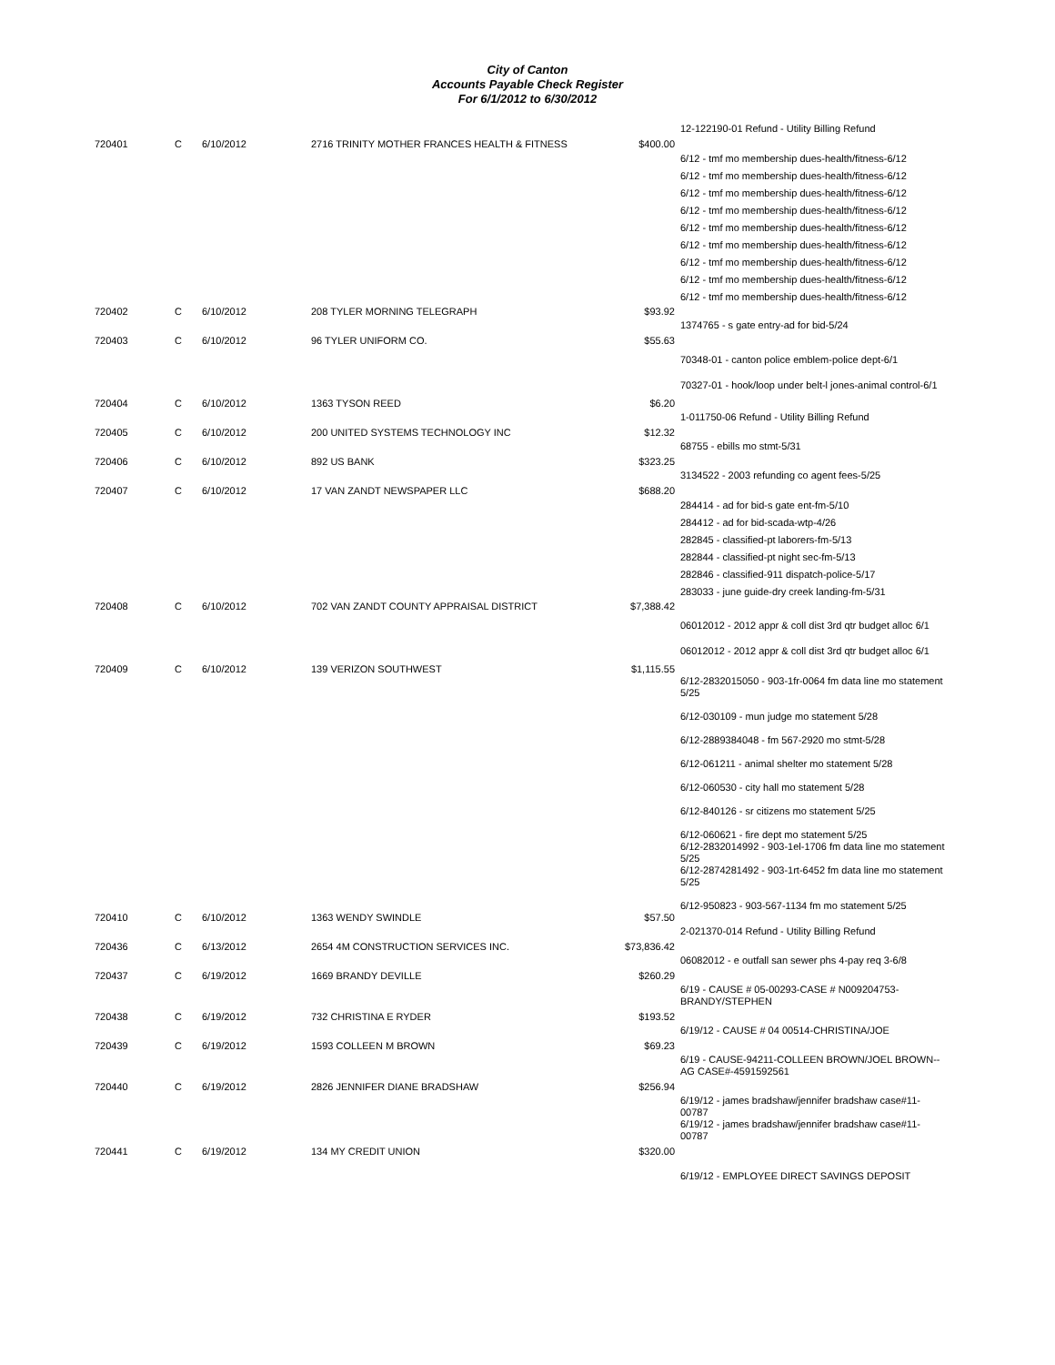City of Canton
Accounts Payable Check Register
For 6/1/2012 to 6/30/2012
| | | | | | 12-122190-01 Refund - Utility Billing Refund |
| 720401 | C | 6/10/2012 | 2716 TRINITY MOTHER FRANCES HEALTH & FITNESS | $400.00 | |
| | | | | | 6/12 - tmf mo membership dues-health/fitness-6/12 6/12 - tmf mo membership dues-health/fitness-6/12 6/12 - tmf mo membership dues-health/fitness-6/12 6/12 - tmf mo membership dues-health/fitness-6/12 6/12 - tmf mo membership dues-health/fitness-6/12 6/12 - tmf mo membership dues-health/fitness-6/12 6/12 - tmf mo membership dues-health/fitness-6/12 6/12 - tmf mo membership dues-health/fitness-6/12 6/12 - tmf mo membership dues-health/fitness-6/12 |
| 720402 | C | 6/10/2012 | 208 TYLER MORNING TELEGRAPH | $93.92 | |
| | | | | | 1374765 - s gate entry-ad for bid-5/24 |
| 720403 | C | 6/10/2012 | 96 TYLER UNIFORM CO. | $55.63 | |
| | | | | | 70348-01 - canton police emblem-police dept-6/1 70327-01 - hook/loop under belt-l jones-animal control-6/1 |
| 720404 | C | 6/10/2012 | 1363 TYSON REED | $6.20 | |
| | | | | | 1-011750-06 Refund - Utility Billing Refund |
| 720405 | C | 6/10/2012 | 200 UNITED SYSTEMS TECHNOLOGY INC | $12.32 | |
| | | | | | 68755 - ebills mo stmt-5/31 |
| 720406 | C | 6/10/2012 | 892 US BANK | $323.25 | |
| | | | | | 3134522 - 2003 refunding co agent fees-5/25 |
| 720407 | C | 6/10/2012 | 17 VAN ZANDT NEWSPAPER LLC | $688.20 | |
| | | | | | 284414 - ad for bid-s gate ent-fm-5/10 284412 - ad for bid-scada-wtp-4/26 282845 - classified-pt laborers-fm-5/13 282844 - classified-pt night sec-fm-5/13 282846 - classified-911 dispatch-police-5/17 283033 - june guide-dry creek landing-fm-5/31 |
| 720408 | C | 6/10/2012 | 702 VAN ZANDT COUNTY APPRAISAL DISTRICT | $7,388.42 | |
| | | | | | 06012012 - 2012 appr & coll dist 3rd qtr budget alloc 6/1 06012012 - 2012 appr & coll dist 3rd qtr budget alloc 6/1 |
| 720409 | C | 6/10/2012 | 139 VERIZON SOUTHWEST | $1,115.55 | |
| | | | | | 6/12-2832015050 - 903-1fr-0064 fm data line mo statement 5/25 6/12-030109 - mun judge mo statement 5/28 6/12-2889384048 - fm 567-2920 mo stmt-5/28 6/12-061211 - animal shelter mo statement 5/28 6/12-060530 - city hall mo statement 5/28 6/12-840126 - sr citizens mo statement 5/25 6/12-060621 - fire dept mo statement 5/25 6/12-2832014992 - 903-1el-1706 fm data line mo statement 5/25 6/12-2874281492 - 903-1rt-6452 fm data line mo statement 5/25 6/12-950823 - 903-567-1134 fm mo statement 5/25 |
| 720410 | C | 6/10/2012 | 1363 WENDY SWINDLE | $57.50 | |
| | | | | | 2-021370-014 Refund - Utility Billing Refund |
| 720436 | C | 6/13/2012 | 2654 4M CONSTRUCTION SERVICES INC. | $73,836.42 | |
| | | | | | 06082012 - e outfall san sewer phs 4-pay req 3-6/8 |
| 720437 | C | 6/19/2012 | 1669 BRANDY DEVILLE | $260.29 | |
| | | | | | 6/19 - CAUSE # 05-00293-CASE # N009204753-BRANDY/STEPHEN |
| 720438 | C | 6/19/2012 | 732 CHRISTINA E RYDER | $193.52 | |
| | | | | | 6/19/12 - CAUSE # 04 00514-CHRISTINA/JOE |
| 720439 | C | 6/19/2012 | 1593 COLLEEN M BROWN | $69.23 | |
| | | | | | 6/19 - CAUSE-94211-COLLEEN BROWN/JOEL BROWN--AG CASE#-4591592561 |
| 720440 | C | 6/19/2012 | 2826 JENNIFER DIANE BRADSHAW | $256.94 | |
| | | | | | 6/19/12 - james bradshaw/jennifer bradshaw case#11-00787 6/19/12 - james bradshaw/jennifer bradshaw case#11-00787 |
| 720441 | C | 6/19/2012 | 134 MY CREDIT UNION | $320.00 | |
| | | | | | 6/19/12 - EMPLOYEE DIRECT SAVINGS DEPOSIT |